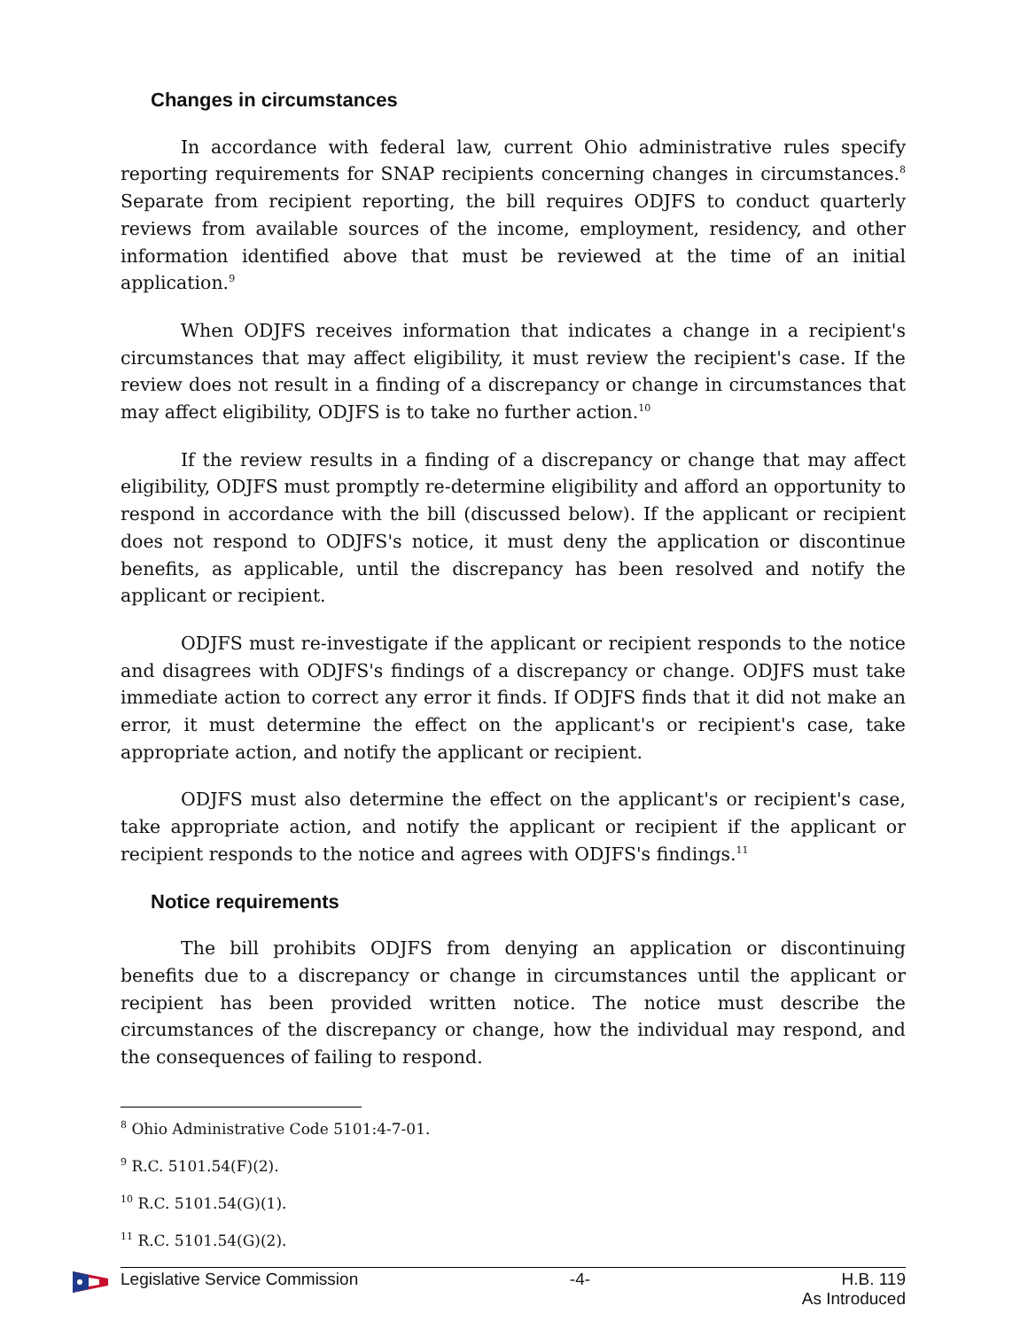Changes in circumstances
In accordance with federal law, current Ohio administrative rules specify reporting requirements for SNAP recipients concerning changes in circumstances.<sup>8</sup> Separate from recipient reporting, the bill requires ODJFS to conduct quarterly reviews from available sources of the income, employment, residency, and other information identified above that must be reviewed at the time of an initial application.<sup>9</sup>
When ODJFS receives information that indicates a change in a recipient's circumstances that may affect eligibility, it must review the recipient's case. If the review does not result in a finding of a discrepancy or change in circumstances that may affect eligibility, ODJFS is to take no further action.<sup>10</sup>
If the review results in a finding of a discrepancy or change that may affect eligibility, ODJFS must promptly re-determine eligibility and afford an opportunity to respond in accordance with the bill (discussed below). If the applicant or recipient does not respond to ODJFS's notice, it must deny the application or discontinue benefits, as applicable, until the discrepancy has been resolved and notify the applicant or recipient.
ODJFS must re-investigate if the applicant or recipient responds to the notice and disagrees with ODJFS's findings of a discrepancy or change. ODJFS must take immediate action to correct any error it finds. If ODJFS finds that it did not make an error, it must determine the effect on the applicant's or recipient's case, take appropriate action, and notify the applicant or recipient.
ODJFS must also determine the effect on the applicant's or recipient's case, take appropriate action, and notify the applicant or recipient if the applicant or recipient responds to the notice and agrees with ODJFS's findings.<sup>11</sup>
Notice requirements
The bill prohibits ODJFS from denying an application or discontinuing benefits due to a discrepancy or change in circumstances until the applicant or recipient has been provided written notice. The notice must describe the circumstances of the discrepancy or change, how the individual may respond, and the consequences of failing to respond.
<sup>8</sup> Ohio Administrative Code 5101:4-7-01.
<sup>9</sup> R.C. 5101.54(F)(2).
<sup>10</sup> R.C. 5101.54(G)(1).
<sup>11</sup> R.C. 5101.54(G)(2).
Legislative Service Commission -4- H.B. 119
As Introduced